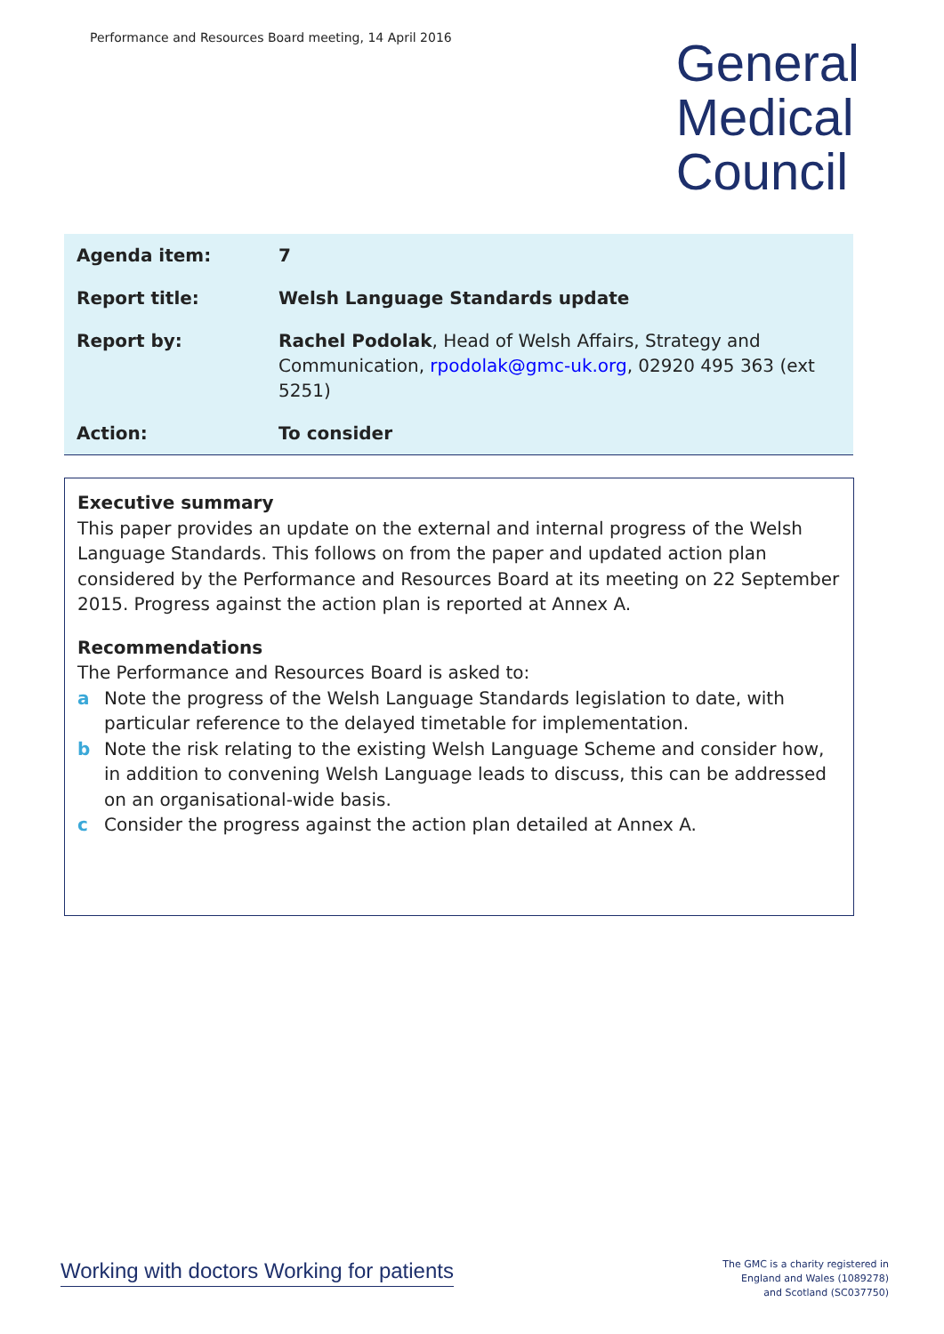Performance and Resources Board meeting, 14 April 2016
General
Medical
Council
| Agenda item: | 7 |
| Report title: | Welsh Language Standards update |
| Report by: | Rachel Podolak , Head of Welsh Affairs, Strategy and Communication, rpodolak@gmc-uk.org , 02920 495 363 (ext 5251) |
| Action: | To consider |
Executive summary
This paper provides an update on the external and internal progress of the Welsh Language Standards. This follows on from the paper and updated action plan considered by the Performance and Resources Board at its meeting on 22 September 2015. Progress against the action plan is reported at Annex A.
Recommendations
The Performance and Resources Board is asked to:
a Note the progress of the Welsh Language Standards legislation to date, with particular reference to the delayed timetable for implementation.
b Note the risk relating to the existing Welsh Language Scheme and consider how, in addition to convening Welsh Language leads to discuss, this can be addressed on an organisational-wide basis.
c Consider the progress against the action plan detailed at Annex A.
Working with doctors Working for patients
The GMC is a charity registered in
England and Wales (1089278)
and Scotland (SC037750)